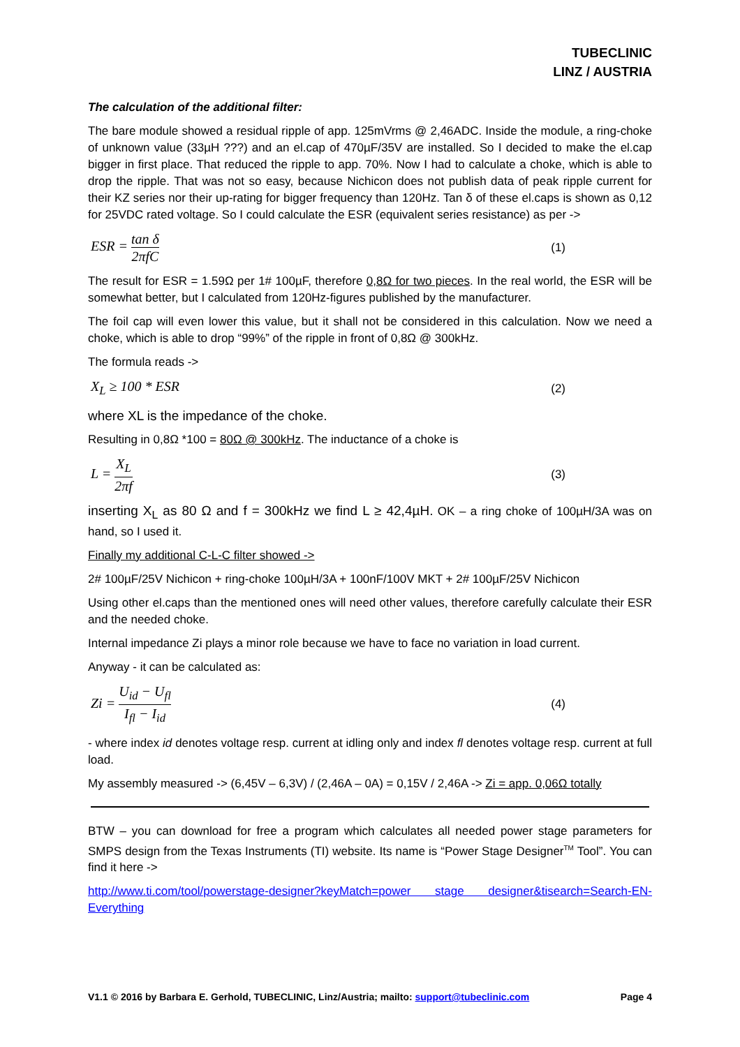TUBECLINIC
LINZ / AUSTRIA
The calculation of the additional filter:
The bare module showed a residual ripple of app. 125mVrms @ 2,46ADC. Inside the module, a ring-choke of unknown value (33µH ???) and an el.cap of 470µF/35V are installed. So I decided to make the el.cap bigger in first place. That reduced the ripple to app. 70%. Now I had to calculate a choke, which is able to drop the ripple. That was not so easy, because Nichicon does not publish data of peak ripple current for their KZ series nor their up-rating for bigger frequency than 120Hz. Tan δ of these el.caps is shown as 0,12 for 25VDC rated voltage. So I could calculate the ESR (equivalent series resistance) as per ->
ESR = tan δ 2πfC (1)
The result for ESR = 1.59Ω per 1# 100µF, therefore 0,8Ω for two pieces. In the real world, the ESR will be somewhat better, but I calculated from 120Hz-figures published by the manufacturer.
The foil cap will even lower this value, but it shall not be considered in this calculation. Now we need a choke, which is able to drop “99%” of the ripple in front of 0,8Ω @ 300kHz.
The formula reads ->
X<sub>L</sub> ≥ 100 * ESR (2)
where XL is the impedance of the choke.
Resulting in 0,8Ω *100 = 80Ω @ 300kHz. The inductance of a choke is
L = X<sub>L</sub> 2πf (3)
inserting X<sub>L</sub> as 80 Ω and f = 300kHz we find L ≥ 42,4µH. OK – a ring choke of 100µH/3A was on hand, so I used it.
Finally my additional C-L-C filter showed ->
2# 100µF/25V Nichicon + ring-choke 100µH/3A + 100nF/100V MKT + 2# 100µF/25V Nichicon
Using other el.caps than the mentioned ones will need other values, therefore carefully calculate their ESR and the needed choke.
Internal impedance Zi plays a minor role because we have to face no variation in load current.
Anyway - it can be calculated as:
Zi = U<sub>id</sub> − U<sub>fl</sub> I<sub>fl</sub> − I<sub>id</sub> (4)
- where index id denotes voltage resp. current at idling only and index fl denotes voltage resp. current at full load.
My assembly measured -> (6,45V – 6,3V) / (2,46A – 0A) = 0,15V / 2,46A -> Zi = app. 0,06Ω totally
BTW – you can download for free a program which calculates all needed power stage parameters for SMPS design from the Texas Instruments (TI) website. Its name is “Power Stage Designer<sup>TM</sup> Tool”. You can find it here ->
http://www.ti.com/tool/powerstage-designer?keyMatch=power stage designer&tisearch=Search-EN-Everything
V1.1 © 2016 by Barbara E. Gerhold, TUBECLINIC, Linz/Austria; mailto: support@tubeclinic.com Page 4